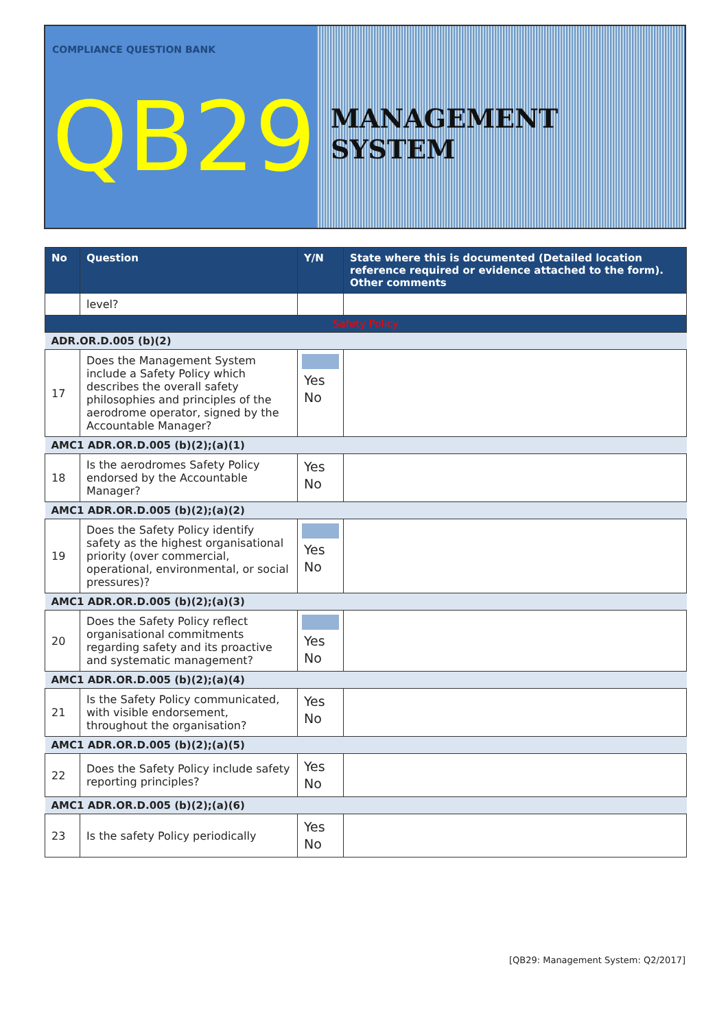COMPLIANCE QUESTION BANK
QB29
MANAGEMENT SYSTEM
| No | Question | Y/N | State where this is documented (Detailed location reference required or evidence attached to the form). Other comments |
| --- | --- | --- | --- |
| | level? | | |
| Safety Policy | | | |
| ADR.OR.D.005 (b)(2) | | | |
| 17 | Does the Management System include a Safety Policy which describes the overall safety philosophies and principles of the aerodrome operator, signed by the Accountable Manager? | Yes No | |
| AMC1 ADR.OR.D.005 (b)(2);(a)(1) | | | |
| 18 | Is the aerodromes Safety Policy endorsed by the Accountable Manager? | Yes No | |
| AMC1 ADR.OR.D.005 (b)(2);(a)(2) | | | |
| 19 | Does the Safety Policy identify safety as the highest organisational priority (over commercial, operational, environmental, or social pressures)? | Yes No | |
| AMC1 ADR.OR.D.005 (b)(2);(a)(3) | | | |
| 20 | Does the Safety Policy reflect organisational commitments regarding safety and its proactive and systematic management? | Yes No | |
| AMC1 ADR.OR.D.005 (b)(2);(a)(4) | | | |
| 21 | Is the Safety Policy communicated, with visible endorsement, throughout the organisation? | Yes No | |
| AMC1 ADR.OR.D.005 (b)(2);(a)(5) | | | |
| 22 | Does the Safety Policy include safety reporting principles? | Yes No | |
| AMC1 ADR.OR.D.005 (b)(2);(a)(6) | | | |
| 23 | Is the safety Policy periodically | Yes No | |
[QB29: Management System: Q2/2017]